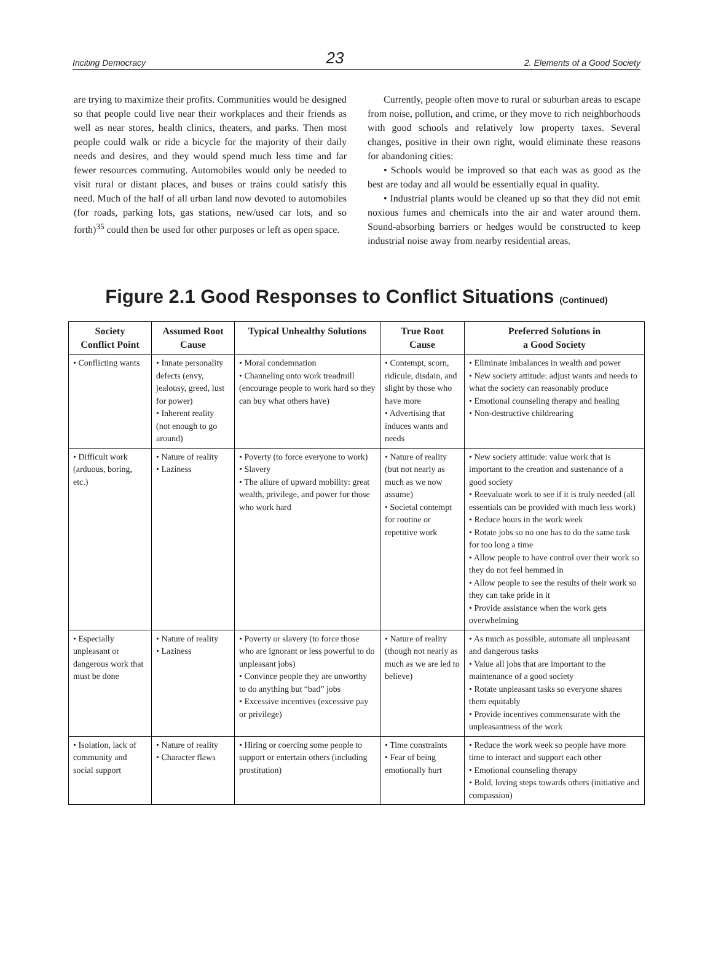Inciting Democracy 23 2. Elements of a Good Society
are trying to maximize their profits. Communities would be designed so that people could live near their workplaces and their friends as well as near stores, health clinics, theaters, and parks. Then most people could walk or ride a bicycle for the majority of their daily needs and desires, and they would spend much less time and far fewer resources commuting. Automobiles would only be needed to visit rural or distant places, and buses or trains could satisfy this need. Much of the half of all urban land now devoted to automobiles (for roads, parking lots, gas stations, new/used car lots, and so forth)<sup>35</sup> could then be used for other purposes or left as open space.
Currently, people often move to rural or suburban areas to escape from noise, pollution, and crime, or they move to rich neighborhoods with good schools and relatively low property taxes. Several changes, positive in their own right, would eliminate these reasons for abandoning cities:
• Schools would be improved so that each was as good as the best are today and all would be essentially equal in quality.
• Industrial plants would be cleaned up so that they did not emit noxious fumes and chemicals into the air and water around them. Sound-absorbing barriers or hedges would be constructed to keep industrial noise away from nearby residential areas.
Figure 2.1 Good Responses to Conflict Situations (Continued)
| Society Conflict Point | Assumed Root Cause | Typical Unhealthy Solutions | True Root Cause | Preferred Solutions in a Good Society |
| --- | --- | --- | --- | --- |
| • Conflicting wants | • Innate personality defects (envy, jealousy, greed, lust for power) • Inherent reality (not enough to go around) | • Moral condemnation • Channeling onto work treadmill (encourage people to work hard so they can buy what others have) | • Contempt, scorn, ridicule, disdain, and slight by those who have more • Advertising that induces wants and needs | • Eliminate imbalances in wealth and power • New society attitude: adjust wants and needs to what the society can reasonably produce • Emotional counseling therapy and healing • Non-destructive childrearing |
| • Difficult work (arduous, boring, etc.) | • Nature of reality • Laziness | • Poverty (to force everyone to work) • Slavery • The allure of upward mobility: great wealth, privilege, and power for those who work hard | • Nature of reality (but not nearly as much as we now assume) • Societal contempt for routine or repetitive work | • New society attitude: value work that is important to the creation and sustenance of a good society • Reevaluate work to see if it is truly needed (all essentials can be provided with much less work) • Reduce hours in the work week • Rotate jobs so no one has to do the same task for too long a time • Allow people to have control over their work so they do not feel hemmed in • Allow people to see the results of their work so they can take pride in it • Provide assistance when the work gets overwhelming |
| • Especially unpleasant or dangerous work that must be done | • Nature of reality • Laziness | • Poverty or slavery (to force those who are ignorant or less powerful to do unpleasant jobs) • Convince people they are unworthy to do anything but “bad” jobs • Excessive incentives (excessive pay or privilege) | • Nature of reality (though not nearly as much as we are led to believe) | • As much as possible, automate all unpleasant and dangerous tasks • Value all jobs that are important to the maintenance of a good society • Rotate unpleasant tasks so everyone shares them equitably • Provide incentives commensurate with the unpleasantness of the work |
| • Isolation, lack of community and social support | • Nature of reality • Character flaws | • Hiring or coercing some people to support or entertain others (including prostitution) | • Time constraints • Fear of being emotionally hurt | • Reduce the work week so people have more time to interact and support each other • Emotional counseling therapy • Bold, loving steps towards others (initiative and compassion) |